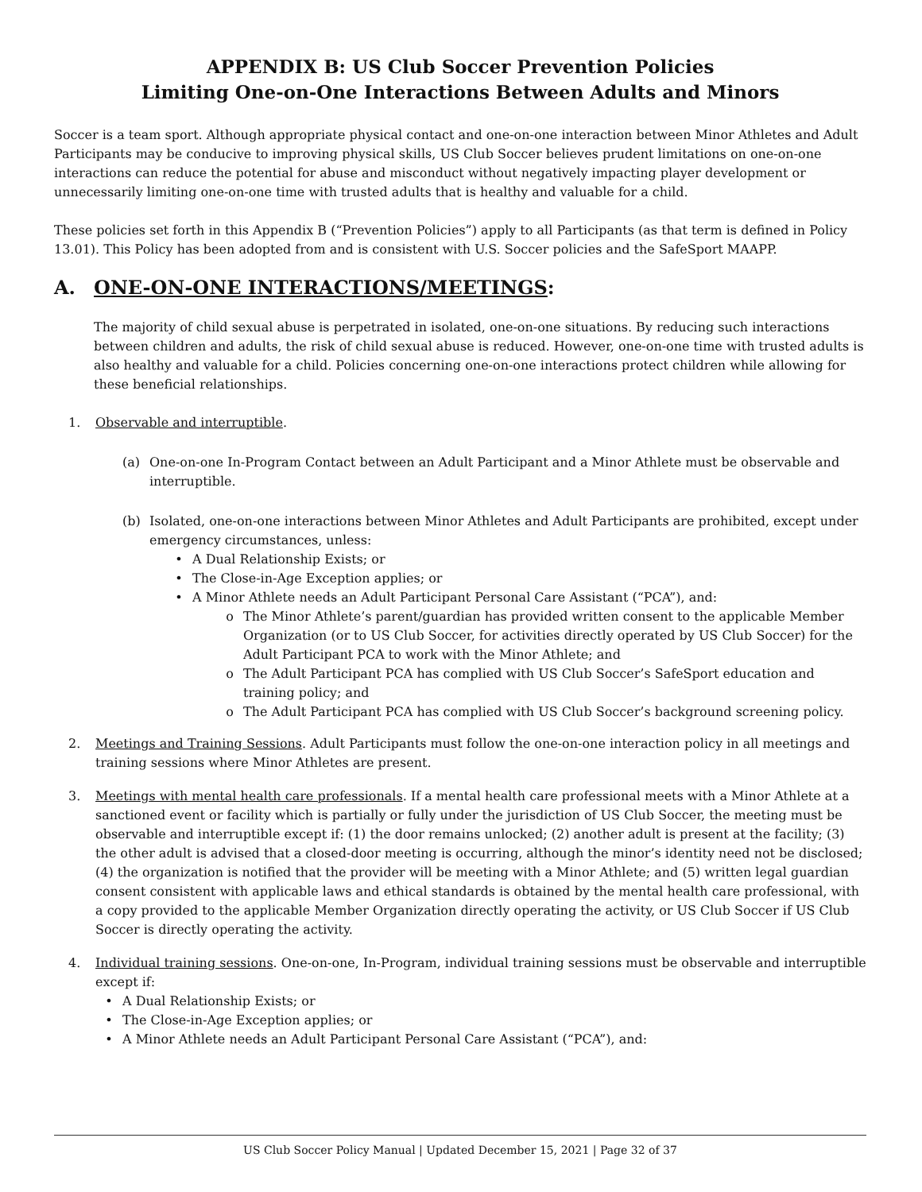APPENDIX B: US Club Soccer Prevention Policies
Limiting One-on-One Interactions Between Adults and Minors
Soccer is a team sport. Although appropriate physical contact and one-on-one interaction between Minor Athletes and Adult Participants may be conducive to improving physical skills, US Club Soccer believes prudent limitations on one-on-one interactions can reduce the potential for abuse and misconduct without negatively impacting player development or unnecessarily limiting one-on-one time with trusted adults that is healthy and valuable for a child.
These policies set forth in this Appendix B (“Prevention Policies”) apply to all Participants (as that term is defined in Policy 13.01). This Policy has been adopted from and is consistent with U.S. Soccer policies and the SafeSport MAAPP.
A. ONE-ON-ONE INTERACTIONS/MEETINGS:
The majority of child sexual abuse is perpetrated in isolated, one-on-one situations. By reducing such interactions between children and adults, the risk of child sexual abuse is reduced. However, one-on-one time with trusted adults is also healthy and valuable for a child. Policies concerning one-on-one interactions protect children while allowing for these beneficial relationships.
1. Observable and interruptible.
(a) One-on-one In-Program Contact between an Adult Participant and a Minor Athlete must be observable and interruptible.
(b) Isolated, one-on-one interactions between Minor Athletes and Adult Participants are prohibited, except under emergency circumstances, unless:
• A Dual Relationship Exists; or
• The Close-in-Age Exception applies; or
• A Minor Athlete needs an Adult Participant Personal Care Assistant (“PCA”), and:
o The Minor Athlete’s parent/guardian has provided written consent to the applicable Member Organization (or to US Club Soccer, for activities directly operated by US Club Soccer) for the Adult Participant PCA to work with the Minor Athlete; and
o The Adult Participant PCA has complied with US Club Soccer’s SafeSport education and training policy; and
o The Adult Participant PCA has complied with US Club Soccer’s background screening policy.
2. Meetings and Training Sessions. Adult Participants must follow the one-on-one interaction policy in all meetings and training sessions where Minor Athletes are present.
3. Meetings with mental health care professionals. If a mental health care professional meets with a Minor Athlete at a sanctioned event or facility which is partially or fully under the jurisdiction of US Club Soccer, the meeting must be observable and interruptible except if: (1) the door remains unlocked; (2) another adult is present at the facility; (3) the other adult is advised that a closed-door meeting is occurring, although the minor’s identity need not be disclosed; (4) the organization is notified that the provider will be meeting with a Minor Athlete; and (5) written legal guardian consent consistent with applicable laws and ethical standards is obtained by the mental health care professional, with a copy provided to the applicable Member Organization directly operating the activity, or US Club Soccer if US Club Soccer is directly operating the activity.
4. Individual training sessions. One-on-one, In-Program, individual training sessions must be observable and interruptible except if:
• A Dual Relationship Exists; or
• The Close-in-Age Exception applies; or
• A Minor Athlete needs an Adult Participant Personal Care Assistant (“PCA”), and:
US Club Soccer Policy Manual | Updated December 15, 2021 | Page 32 of 37